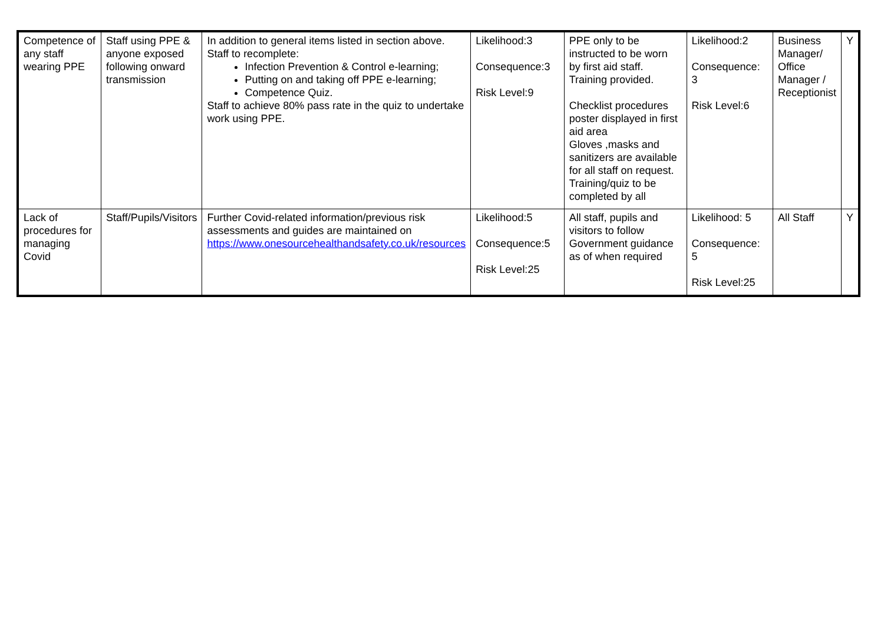| Competence of any staff wearing PPE | Staff using PPE & anyone exposed following onward transmission | In addition to general items listed in section above. Staff to recomplete: Infection Prevention & Control e-learning; Putting on and taking off PPE e-learning; Competence Quiz. Staff to achieve 80% pass rate in the quiz to undertake work using PPE. | Likelihood:3 Consequence:3 Risk Level:9 | PPE only to be instructed to be worn by first aid staff. Training provided. Checklist procedures poster displayed in first aid area Gloves ,masks and sanitizers are available for all staff on request. Training/quiz to be completed by all | Likelihood:2 Consequence: 3 Risk Level:6 | Business Manager/ Office Manager / Receptionist | Y |
| Lack of procedures for managing Covid | Staff/Pupils/Visitors | Further Covid-related information/previous risk assessments and guides are maintained on https://www.onesourcehealthandsafety.co.uk/resources | Likelihood:5 Consequence:5 Risk Level:25 | All staff, pupils and visitors to follow Government guidance as of when required | Likelihood: 5 Consequence: 5 Risk Level:25 | All Staff | Y |